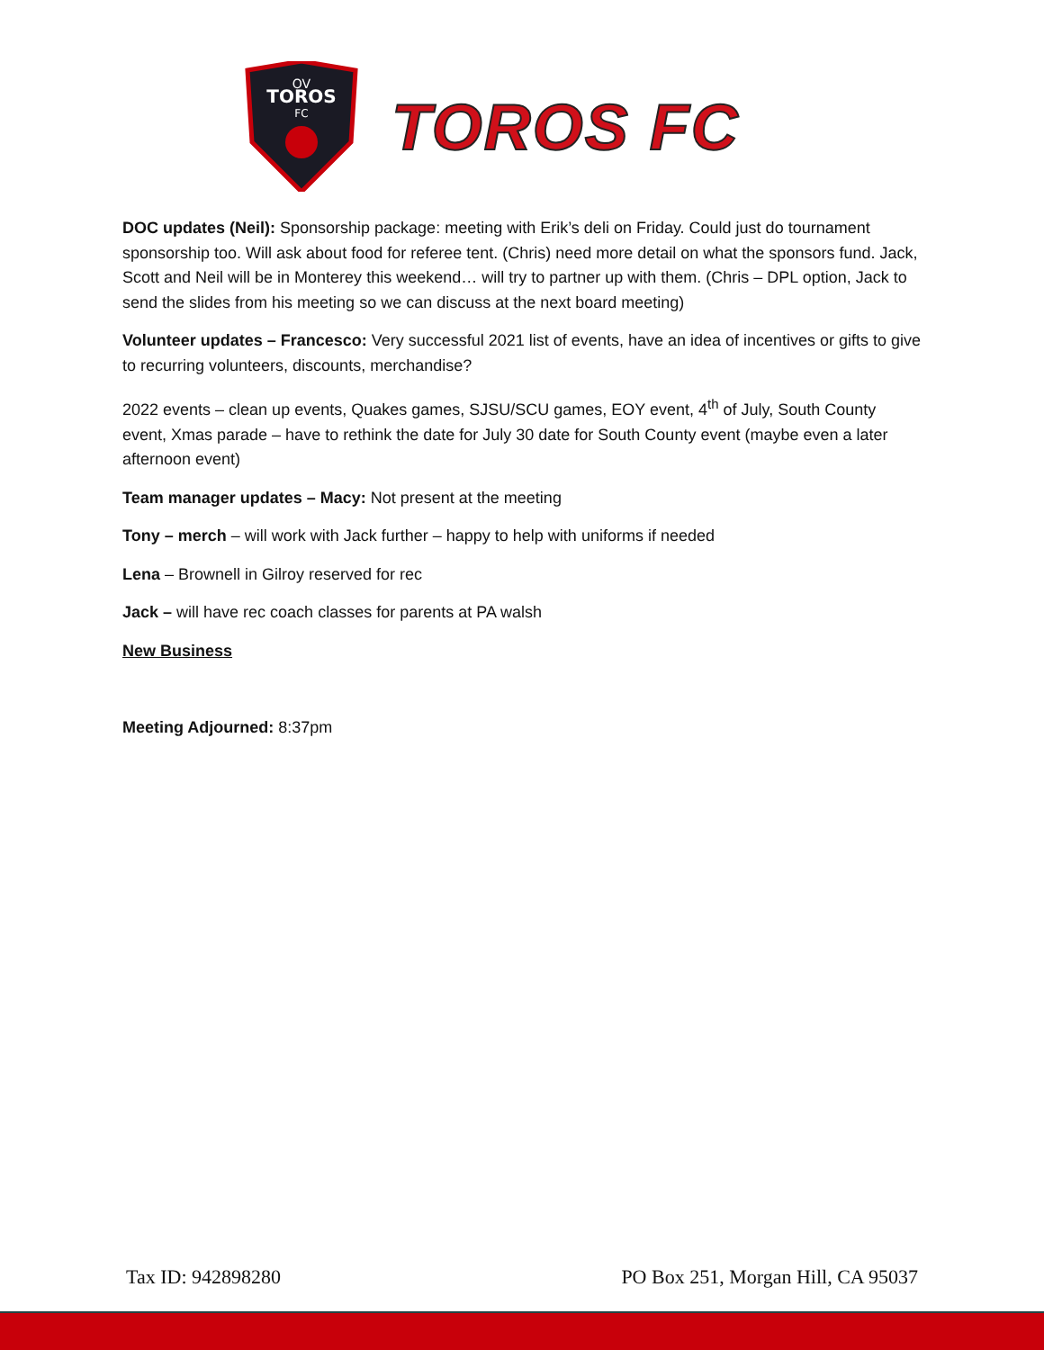OV
TOROS
FC
TOROS FC
DOC updates (Neil): Sponsorship package: meeting with Erik’s deli on Friday. Could just do tournament sponsorship too. Will ask about food for referee tent. (Chris) need more detail on what the sponsors fund. Jack, Scott and Neil will be in Monterey this weekend… will try to partner up with them. (Chris – DPL option, Jack to send the slides from his meeting so we can discuss at the next board meeting)
Volunteer updates – Francesco: Very successful 2021 list of events, have an idea of incentives or gifts to give to recurring volunteers, discounts, merchandise?
2022 events – clean up events, Quakes games, SJSU/SCU games, EOY event, 4<sup>th</sup> of July, South County event, Xmas parade – have to rethink the date for July 30 date for South County event (maybe even a later afternoon event)
Team manager updates – Macy: Not present at the meeting
Tony – merch – will work with Jack further – happy to help with uniforms if needed
Lena – Brownell in Gilroy reserved for rec
Jack – will have rec coach classes for parents at PA walsh
New Business
Meeting Adjourned: 8:37pm
Tax ID: 942898280 PO Box 251, Morgan Hill, CA 95037